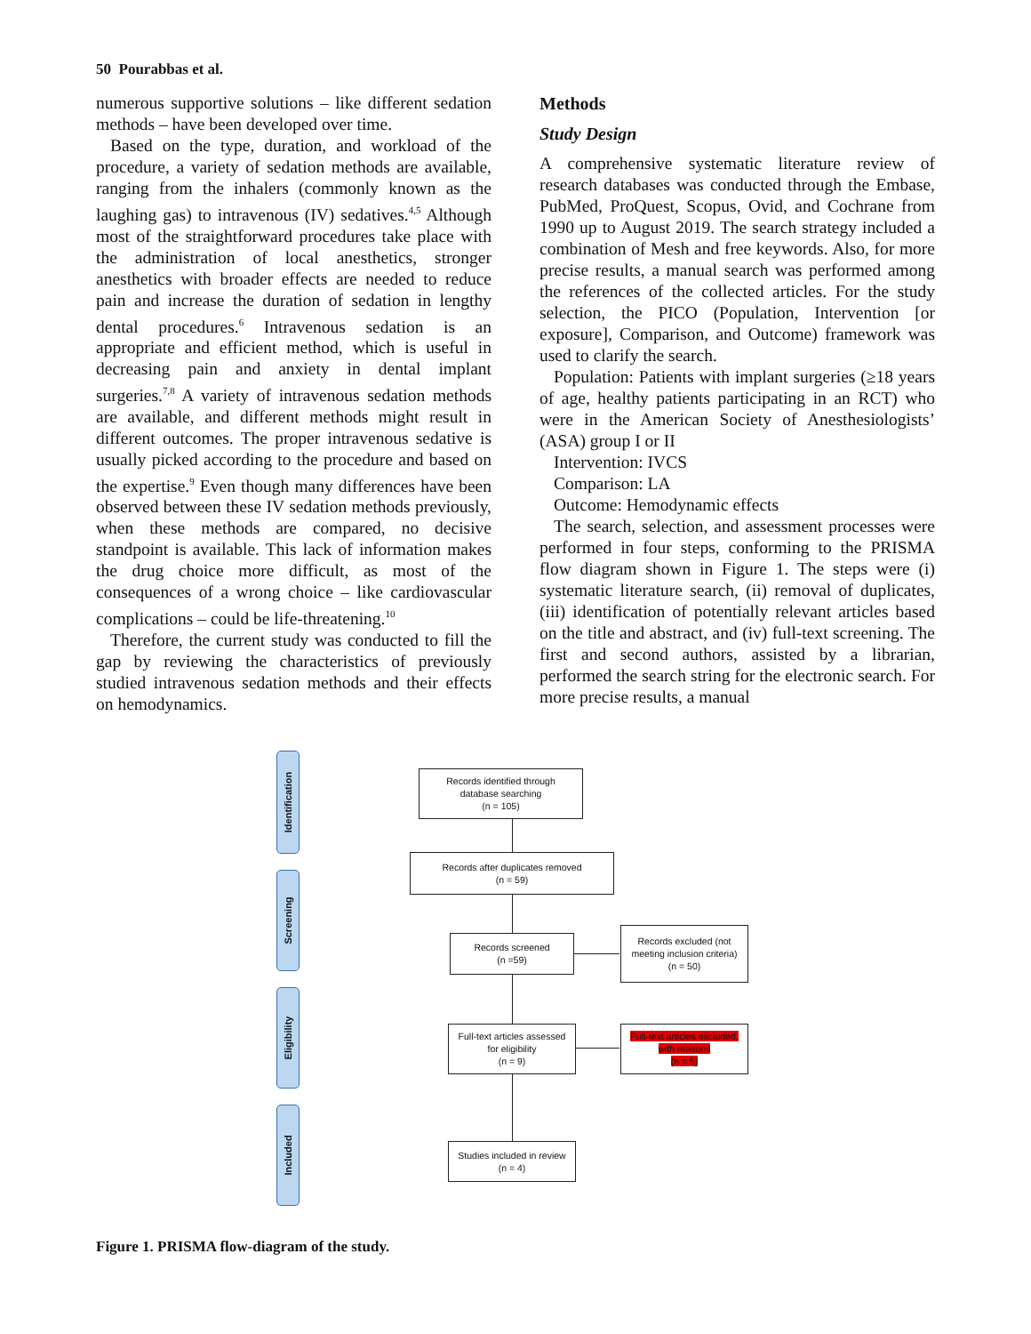50 Pourabbas et al.
numerous supportive solutions – like different sedation methods – have been developed over time.
Based on the type, duration, and workload of the procedure, a variety of sedation methods are available, ranging from the inhalers (commonly known as the laughing gas) to intravenous (IV) sedatives.<sup>4,5</sup> Although most of the straightforward procedures take place with the administration of local anesthetics, stronger anesthetics with broader effects are needed to reduce pain and increase the duration of sedation in lengthy dental procedures.<sup>6</sup> Intravenous sedation is an appropriate and efficient method, which is useful in decreasing pain and anxiety in dental implant surgeries.<sup>7,8</sup> A variety of intravenous sedation methods are available, and different methods might result in different outcomes. The proper intravenous sedative is usually picked according to the procedure and based on the expertise.<sup>9</sup> Even though many differences have been observed between these IV sedation methods previously, when these methods are compared, no decisive standpoint is available. This lack of information makes the drug choice more difficult, as most of the consequences of a wrong choice – like cardiovascular complications – could be life-threatening.<sup>10</sup>
Therefore, the current study was conducted to fill the gap by reviewing the characteristics of previously studied intravenous sedation methods and their effects on hemodynamics.
Methods
Study Design
A comprehensive systematic literature review of research databases was conducted through the Embase, PubMed, ProQuest, Scopus, Ovid, and Cochrane from 1990 up to August 2019. The search strategy included a combination of Mesh and free keywords. Also, for more precise results, a manual search was performed among the references of the collected articles. For the study selection, the PICO (Population, Intervention [or exposure], Comparison, and Outcome) framework was used to clarify the search.
Population: Patients with implant surgeries (≥18 years of age, healthy patients participating in an RCT) who were in the American Society of Anesthesiologists’ (ASA) group I or II
Intervention: IVCS
Comparison: LA
Outcome: Hemodynamic effects
The search, selection, and assessment processes were performed in four steps, conforming to the PRISMA flow diagram shown in Figure 1. The steps were (i) systematic literature search, (ii) removal of duplicates, (iii) identification of potentially relevant articles based on the title and abstract, and (iv) full-text screening. The first and second authors, assisted by a librarian, performed the search string for the electronic search. For more precise results, a manual
Identification
Screening
Eligibility
Included
Records identified through
database searching
(n = 105)
Records after duplicates removed
(n = 59)
Records screened
(n =59)
Records excluded (not
meeting inclusion criteria)
(n = 50)
Full-text articles assessed
for eligibility
(n = 9)
Full-text articles excluded,
with reasons
(n = 5)
Studies included in review
(n = 4)
Figure 1. PRISMA flow-diagram of the study.